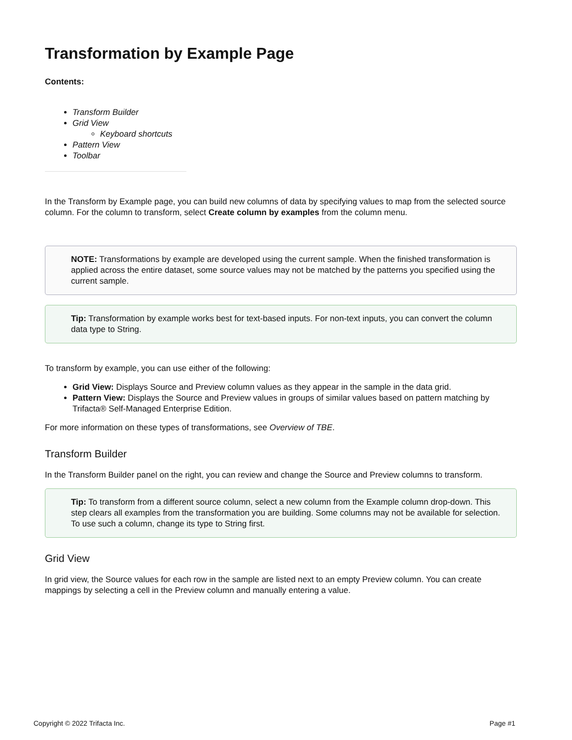Transformation by Example Page
Contents:
Transform Builder
Grid View
Keyboard shortcuts
Pattern View
Toolbar
In the Transform by Example page, you can build new columns of data by specifying values to map from the selected source column. For the column to transform, select Create column by examples from the column menu.
NOTE: Transformations by example are developed using the current sample. When the finished transformation is applied across the entire dataset, some source values may not be matched by the patterns you specified using the current sample.
Tip: Transformation by example works best for text-based inputs. For non-text inputs, you can convert the column data type to String.
To transform by example, you can use either of the following:
Grid View: Displays Source and Preview column values as they appear in the sample in the data grid.
Pattern View: Displays the Source and Preview values in groups of similar values based on pattern matching by Trifacta® Self-Managed Enterprise Edition.
For more information on these types of transformations, see Overview of TBE.
Transform Builder
In the Transform Builder panel on the right, you can review and change the Source and Preview columns to transform.
Tip: To transform from a different source column, select a new column from the Example column drop-down. This step clears all examples from the transformation you are building. Some columns may not be available for selection. To use such a column, change its type to String first.
Grid View
In grid view, the Source values for each row in the sample are listed next to an empty Preview column. You can create mappings by selecting a cell in the Preview column and manually entering a value.
Copyright © 2022 Trifacta Inc. Page #1